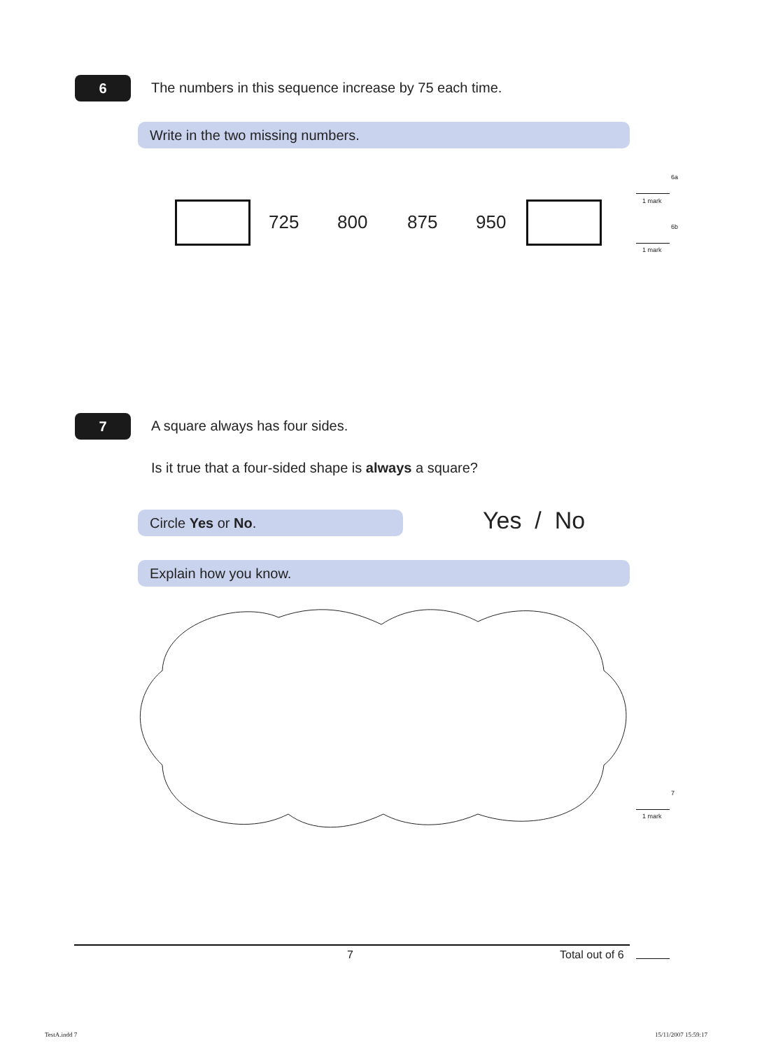6
The numbers in this sequence increase by 75 each time.
Write in the two missing numbers.
6a
1 mark
6b
1 mark
725 800 875 950
7
A square always has four sides.
Is it true that a four-sided shape is always a square?
Circle Yes or No. Yes / No
Explain how you know.
7
1 mark
7 Total out of 6
TestA.indd 7 15/11/2007 15:59:17